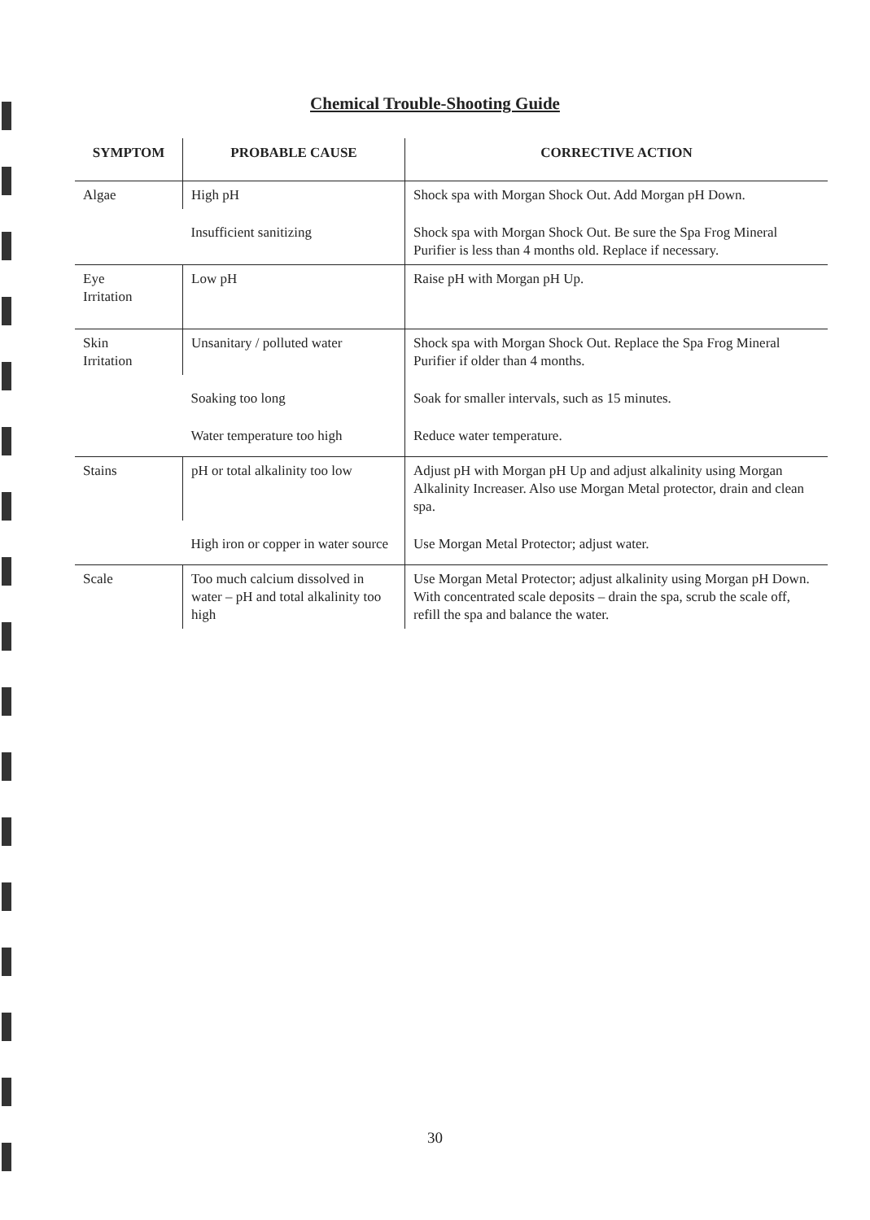Chemical Trouble-Shooting Guide
| SYMPTOM | PROBABLE CAUSE | CORRECTIVE ACTION |
| --- | --- | --- |
| Algae | High pH | Shock spa with Morgan Shock Out. Add Morgan pH Down. |
| | Insufficient sanitizing | Shock spa with Morgan Shock Out. Be sure the Spa Frog Mineral Purifier is less than 4 months old. Replace if necessary. |
| Eye Irritation | Low pH | Raise pH with Morgan pH Up. |
| Skin Irritation | Unsanitary / polluted water | Shock spa with Morgan Shock Out. Replace the Spa Frog Mineral Purifier if older than 4 months. |
| | Soaking too long | Soak for smaller intervals, such as 15 minutes. |
| | Water temperature too high | Reduce water temperature. |
| Stains | pH or total alkalinity too low | Adjust pH with Morgan pH Up and adjust alkalinity using Morgan Alkalinity Increaser. Also use Morgan Metal protector, drain and clean spa. |
| | High iron or copper in water source | Use Morgan Metal Protector; adjust water. |
| Scale | Too much calcium dissolved in water – pH and total alkalinity too high | Use Morgan Metal Protector; adjust alkalinity using Morgan pH Down. With concentrated scale deposits – drain the spa, scrub the scale off, refill the spa and balance the water. |
30